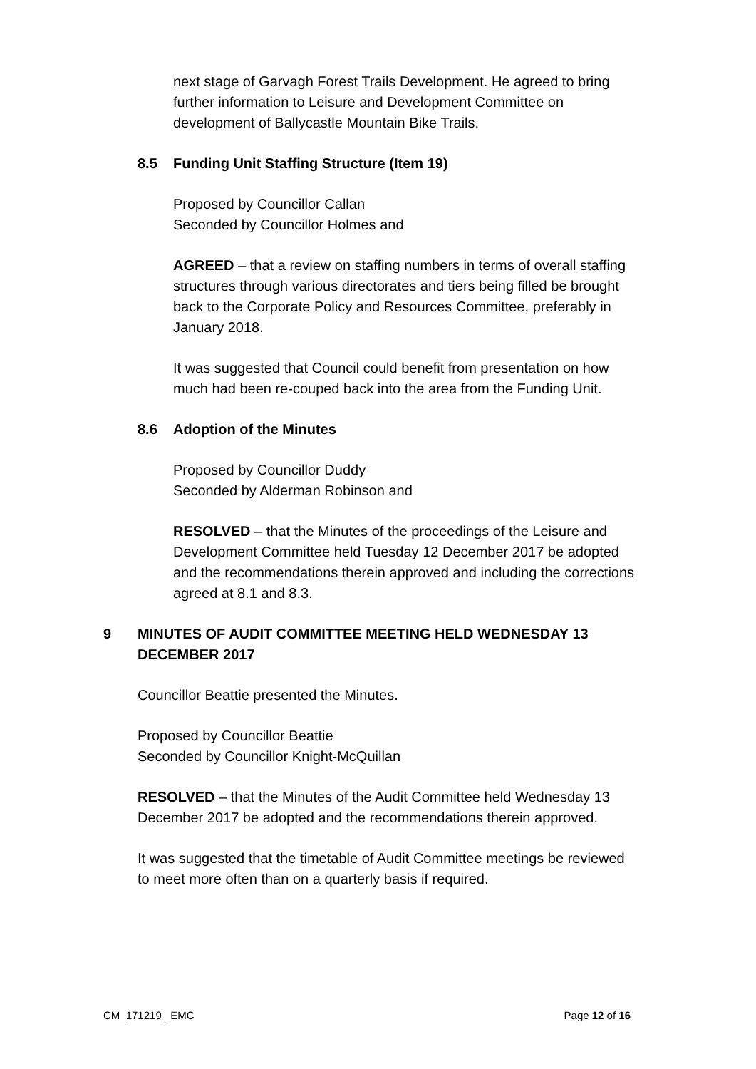next stage of Garvagh Forest Trails Development. He agreed to bring further information to Leisure and Development Committee on development of Ballycastle Mountain Bike Trails.
8.5 Funding Unit Staffing Structure (Item 19)
Proposed by Councillor Callan
Seconded by Councillor Holmes and
AGREED – that a review on staffing numbers in terms of overall staffing structures through various directorates and tiers being filled be brought back to the Corporate Policy and Resources Committee, preferably in January 2018.
It was suggested that Council could benefit from presentation on how much had been re-couped back into the area from the Funding Unit.
8.6 Adoption of the Minutes
Proposed by Councillor Duddy
Seconded by Alderman Robinson and
RESOLVED – that the Minutes of the proceedings of the Leisure and Development Committee held Tuesday 12 December 2017 be adopted and the recommendations therein approved and including the corrections agreed at 8.1 and 8.3.
9 MINUTES OF AUDIT COMMITTEE MEETING HELD WEDNESDAY 13 DECEMBER 2017
Councillor Beattie presented the Minutes.
Proposed by Councillor Beattie
Seconded by Councillor Knight-McQuillan
RESOLVED – that the Minutes of the Audit Committee held Wednesday 13 December 2017 be adopted and the recommendations therein approved.
It was suggested that the timetable of Audit Committee meetings be reviewed to meet more often than on a quarterly basis if required.
CM_171219_ EMC Page 12 of 16